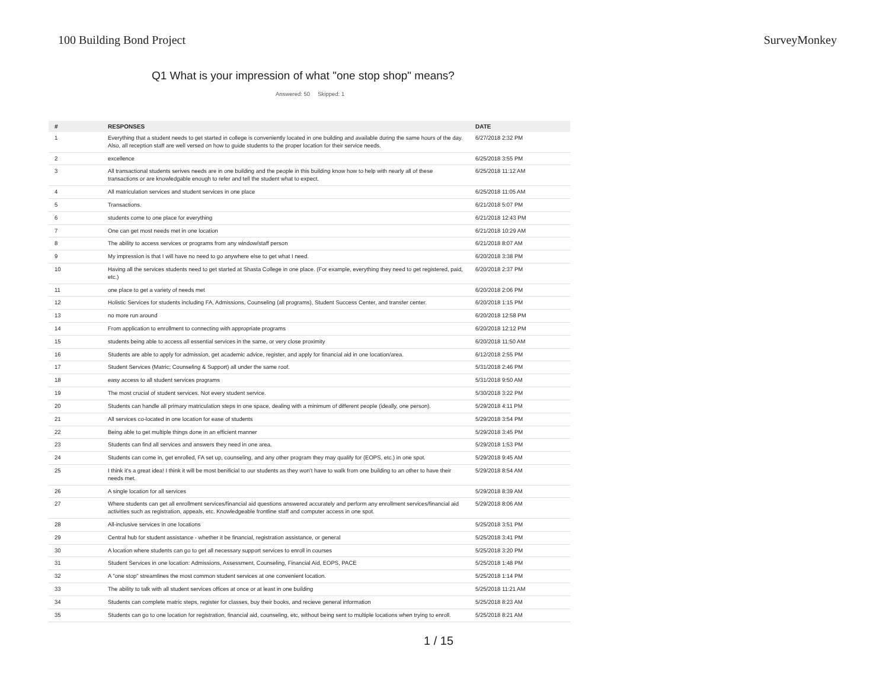100 Building Bond Project SurveyMonkey
Q1 What is your impression of what "one stop shop" means?
Answered: 50 Skipped: 1
| # | RESPONSES | DATE |
| --- | --- | --- |
| 1 | Everything that a student needs to get started in college is conveniently located in one building and available during the same hours of the day. Also, all reception staff are well versed on how to guide students to the proper location for their service needs. | 6/27/2018 2:32 PM |
| 2 | excellence | 6/25/2018 3:55 PM |
| 3 | All transactional students serives needs are in one building and the people in this building know how to help with nearly all of these transactions or are knowledgable enough to refer and tell the student what to expect. | 6/25/2018 11:12 AM |
| 4 | All matriculation services and student services in one place | 6/25/2018 11:05 AM |
| 5 | Transactions. | 6/21/2018 5:07 PM |
| 6 | students come to one place for everything | 6/21/2018 12:43 PM |
| 7 | One can get most needs met in one location | 6/21/2018 10:29 AM |
| 8 | The ability to access services or programs from any window/staff person | 6/21/2018 8:07 AM |
| 9 | My impression is that I will have no need to go anywhere else to get what I need. | 6/20/2018 3:38 PM |
| 10 | Having all the services students need to get started at Shasta College in one place. (For example, everything they need to get registered, paid, etc.) | 6/20/2018 2:37 PM |
| 11 | one place to get a variety of needs met | 6/20/2018 2:06 PM |
| 12 | Holistic Services for students including FA, Admissions, Counseling (all programs), Student Success Center, and transfer center. | 6/20/2018 1:15 PM |
| 13 | no more run around | 6/20/2018 12:58 PM |
| 14 | From application to enrollment to connecting with appropriate programs | 6/20/2018 12:12 PM |
| 15 | students being able to access all essential services in the same, or very close proximity | 6/20/2018 11:50 AM |
| 16 | Students are able to apply for admission, get academic advice, register, and apply for financial aid in one location/area. | 6/12/2018 2:55 PM |
| 17 | Student Services (Matric; Counseling & Support) all under the same roof. | 5/31/2018 2:46 PM |
| 18 | easy access to all student services programs | 5/31/2018 9:50 AM |
| 19 | The most crucial of student services. Not every student service. | 5/30/2018 3:22 PM |
| 20 | Students can handle all primary matriculation steps in one space, dealing with a minimum of different people (ideally, one person). | 5/29/2018 4:11 PM |
| 21 | All services co-located in one location for ease of students | 5/29/2018 3:54 PM |
| 22 | Being able to get multiple things done in an efficient manner | 5/29/2018 3:45 PM |
| 23 | Students can find all services and answers they need in one area. | 5/29/2018 1:53 PM |
| 24 | Students can come in, get enrolled, FA set up, counseling, and any other program they may qualify for (EOPS, etc.) in one spot. | 5/29/2018 9:45 AM |
| 25 | I think it's a great idea! I think it will be most benificial to our students as they won't have to walk from one building to an other to have their needs met. | 5/29/2018 8:54 AM |
| 26 | A single location for all services | 5/29/2018 8:39 AM |
| 27 | Where students can get all enrollment services/financial aid questions answered accurately and perform any enrollment services/financial aid activities such as registration, appeals, etc. Knowledgeable frontline staff and computer access in one spot. | 5/29/2018 8:06 AM |
| 28 | All-inclusive services in one locations | 5/25/2018 3:51 PM |
| 29 | Central hub for student assistance - whether it be financial, registration assistance, or general | 5/25/2018 3:41 PM |
| 30 | A location where students can go to get all necessary support services to enroll in courses | 5/25/2018 3:20 PM |
| 31 | Student Services in one location: Admissions, Assessment, Counseling, Financial Aid, EOPS, PACE | 5/25/2018 1:48 PM |
| 32 | A "one stop" streamlines the most common student services at one convenient location. | 5/25/2018 1:14 PM |
| 33 | The ability to talk with all student services offices at once or at least in one building | 5/25/2018 11:21 AM |
| 34 | Students can complete matric steps, register for classes, buy their books, and recieve general information | 5/25/2018 8:23 AM |
| 35 | Students can go to one location for registration, financial aid, counseling, etc, without being sent to multiple locations when trying to enroll. | 5/25/2018 8:21 AM |
1 / 15